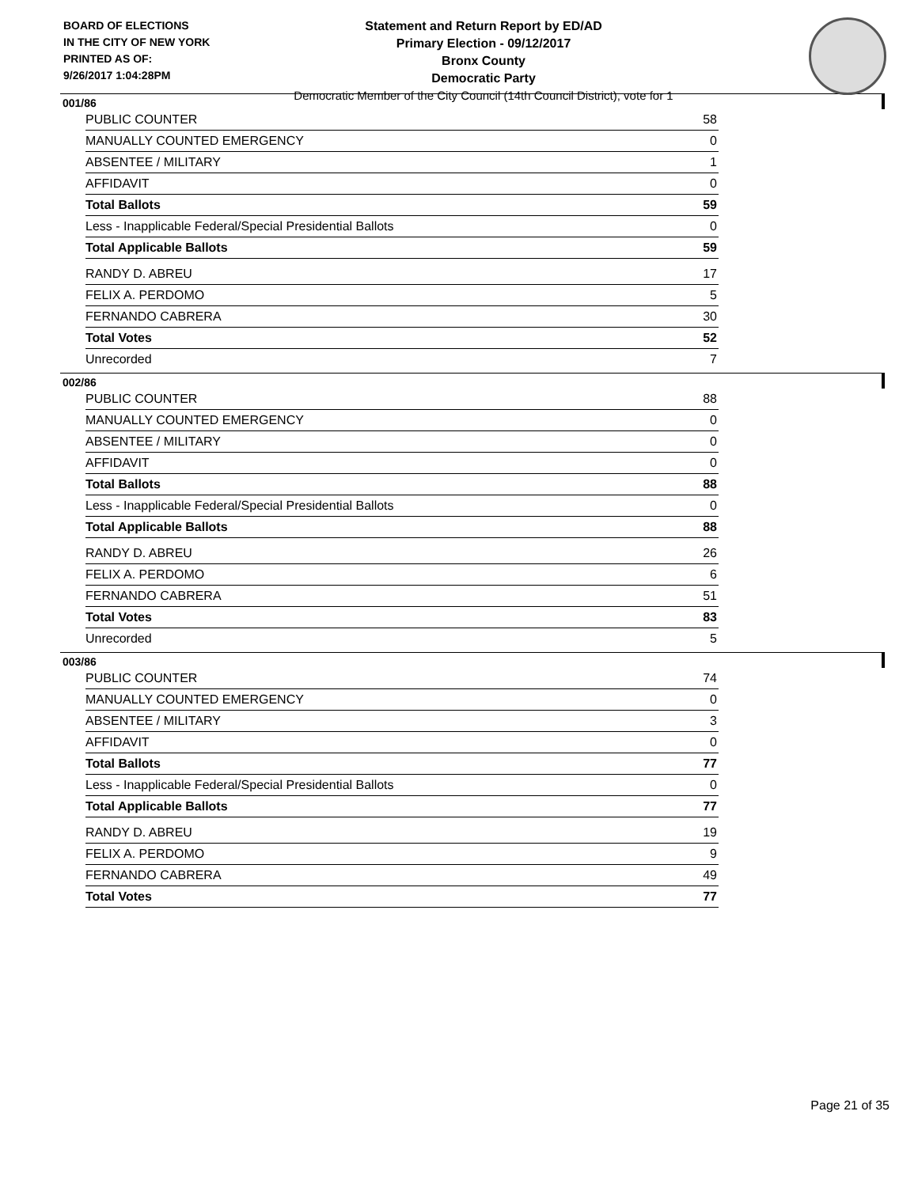BOARD OF ELECTIONS
IN THE CITY OF NEW YORK
PRINTED AS OF:
9/26/2017 1:04:28PM
Statement and Return Report by ED/AD
Primary Election - 09/12/2017
Bronx County
Democratic Party
Democratic Member of the City Council (14th Council District), vote for 1
001/86
| PUBLIC COUNTER | 58 |
| MANUALLY COUNTED EMERGENCY | 0 |
| ABSENTEE / MILITARY | 1 |
| AFFIDAVIT | 0 |
| Total Ballots | 59 |
| Less - Inapplicable Federal/Special Presidential Ballots | 0 |
| Total Applicable Ballots | 59 |
| RANDY D. ABREU | 17 |
| FELIX A. PERDOMO | 5 |
| FERNANDO CABRERA | 30 |
| Total Votes | 52 |
| Unrecorded | 7 |
002/86
| PUBLIC COUNTER | 88 |
| MANUALLY COUNTED EMERGENCY | 0 |
| ABSENTEE / MILITARY | 0 |
| AFFIDAVIT | 0 |
| Total Ballots | 88 |
| Less - Inapplicable Federal/Special Presidential Ballots | 0 |
| Total Applicable Ballots | 88 |
| RANDY D. ABREU | 26 |
| FELIX A. PERDOMO | 6 |
| FERNANDO CABRERA | 51 |
| Total Votes | 83 |
| Unrecorded | 5 |
003/86
| PUBLIC COUNTER | 74 |
| MANUALLY COUNTED EMERGENCY | 0 |
| ABSENTEE / MILITARY | 3 |
| AFFIDAVIT | 0 |
| Total Ballots | 77 |
| Less - Inapplicable Federal/Special Presidential Ballots | 0 |
| Total Applicable Ballots | 77 |
| RANDY D. ABREU | 19 |
| FELIX A. PERDOMO | 9 |
| FERNANDO CABRERA | 49 |
| Total Votes | 77 |
Page 21 of 35